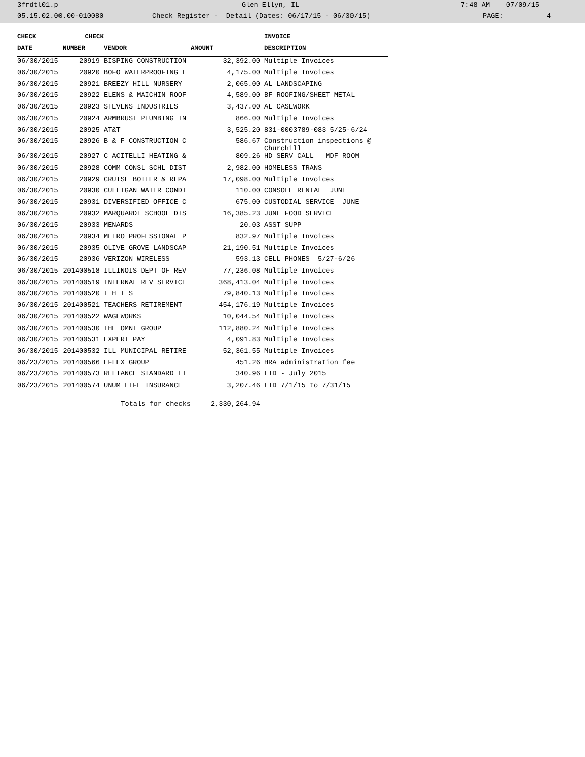3frdtl01.p Glen Ellyn, IL 7:48 AM 07/09/15
05.15.02.00.00-010080 Check Register - Detail (Dates: 06/17/15 - 06/30/15) PAGE: 4
| CHECK | CHECK | | | INVOICE |
| --- | --- | --- | --- | --- |
| DATE | NUMBER | VENDOR | AMOUNT | DESCRIPTION |
| 06/30/2015 | 20919 | BISPING CONSTRUCTION | 32,392.00 | Multiple Invoices |
| 06/30/2015 | 20920 | BOFO WATERPROOFING L | 4,175.00 | Multiple Invoices |
| 06/30/2015 | 20921 | BREEZY HILL NURSERY | 2,065.00 | AL LANDSCAPING |
| 06/30/2015 | 20922 | ELENS & MAICHIN ROOF | 4,589.00 | BF ROOFING/SHEET METAL |
| 06/30/2015 | 20923 | STEVENS INDUSTRIES | 3,437.00 | AL CASEWORK |
| 06/30/2015 | 20924 | ARMBRUST PLUMBING IN | 866.00 | Multiple Invoices |
| 06/30/2015 | 20925 | AT&T | 3,525.20 | 831-0003789-083 5/25-6/24 |
| 06/30/2015 | 20926 | B & F CONSTRUCTION C | 586.67 | Construction inspections @ Churchill |
| 06/30/2015 | 20927 | C ACITELLI HEATING & | 809.26 | HD SERV CALL MDF ROOM |
| 06/30/2015 | 20928 | COMM CONSL SCHL DIST | 2,982.00 | HOMELESS TRANS |
| 06/30/2015 | 20929 | CRUISE BOILER & REPA | 17,098.00 | Multiple Invoices |
| 06/30/2015 | 20930 | CULLIGAN WATER CONDI | 110.00 | CONSOLE RENTAL JUNE |
| 06/30/2015 | 20931 | DIVERSIFIED OFFICE C | 675.00 | CUSTODIAL SERVICE JUNE |
| 06/30/2015 | 20932 | MARQUARDT SCHOOL DIS | 16,385.23 | JUNE FOOD SERVICE |
| 06/30/2015 | 20933 | MENARDS | 20.03 | ASST SUPP |
| 06/30/2015 | 20934 | METRO PROFESSIONAL P | 832.97 | Multiple Invoices |
| 06/30/2015 | 20935 | OLIVE GROVE LANDSCAP | 21,190.51 | Multiple Invoices |
| 06/30/2015 | 20936 | VERIZON WIRELESS | 593.13 | CELL PHONES 5/27-6/26 |
| 06/30/2015 | 201400518 | ILLINOIS DEPT OF REV | 77,236.08 | Multiple Invoices |
| 06/30/2015 | 201400519 | INTERNAL REV SERVICE | 368,413.04 | Multiple Invoices |
| 06/30/2015 | 201400520 | T H I S | 79,840.13 | Multiple Invoices |
| 06/30/2015 | 201400521 | TEACHERS RETIREMENT | 454,176.19 | Multiple Invoices |
| 06/30/2015 | 201400522 | WAGEWORKS | 10,044.54 | Multiple Invoices |
| 06/30/2015 | 201400530 | THE OMNI GROUP | 112,880.24 | Multiple Invoices |
| 06/30/2015 | 201400531 | EXPERT PAY | 4,091.83 | Multiple Invoices |
| 06/30/2015 | 201400532 | ILL MUNICIPAL RETIRE | 52,361.55 | Multiple Invoices |
| 06/23/2015 | 201400566 | EFLEX GROUP | 451.26 | HRA administration fee |
| 06/23/2015 | 201400573 | RELIANCE STANDARD LI | 340.96 | LTD - July 2015 |
| 06/23/2015 | 201400574 | UNUM LIFE INSURANCE | 3,207.46 | LTD 7/1/15 to 7/31/15 |
| | | Totals for checks | 2,330,264.94 | |